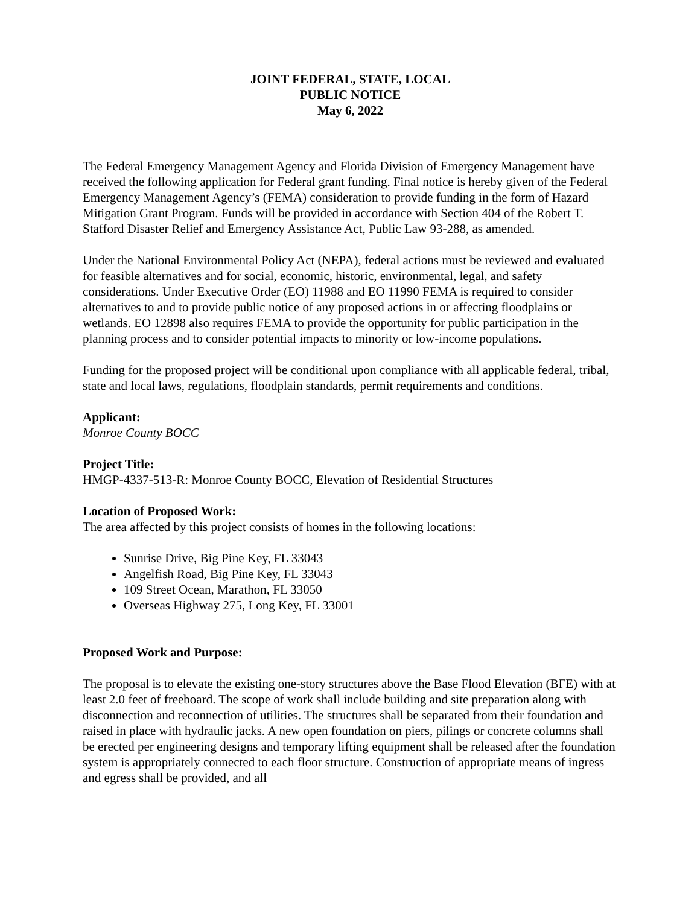JOINT FEDERAL, STATE, LOCAL
PUBLIC NOTICE
May 6, 2022
The Federal Emergency Management Agency and Florida Division of Emergency Management have received the following application for Federal grant funding. Final notice is hereby given of the Federal Emergency Management Agency’s (FEMA) consideration to provide funding in the form of Hazard Mitigation Grant Program. Funds will be provided in accordance with Section 404 of the Robert T. Stafford Disaster Relief and Emergency Assistance Act, Public Law 93-288, as amended.
Under the National Environmental Policy Act (NEPA), federal actions must be reviewed and evaluated for feasible alternatives and for social, economic, historic, environmental, legal, and safety considerations. Under Executive Order (EO) 11988 and EO 11990 FEMA is required to consider alternatives to and to provide public notice of any proposed actions in or affecting floodplains or wetlands. EO 12898 also requires FEMA to provide the opportunity for public participation in the planning process and to consider potential impacts to minority or low-income populations.
Funding for the proposed project will be conditional upon compliance with all applicable federal, tribal, state and local laws, regulations, floodplain standards, permit requirements and conditions.
Applicant:
Monroe County BOCC
Project Title:
HMGP-4337-513-R: Monroe County BOCC, Elevation of Residential Structures
Location of Proposed Work:
The area affected by this project consists of homes in the following locations:
Sunrise Drive, Big Pine Key, FL 33043
Angelfish Road, Big Pine Key, FL 33043
109 Street Ocean, Marathon, FL 33050
Overseas Highway 275, Long Key, FL 33001
Proposed Work and Purpose:
The proposal is to elevate the existing one-story structures above the Base Flood Elevation (BFE) with at least 2.0 feet of freeboard. The scope of work shall include building and site preparation along with disconnection and reconnection of utilities. The structures shall be separated from their foundation and raised in place with hydraulic jacks. A new open foundation on piers, pilings or concrete columns shall be erected per engineering designs and temporary lifting equipment shall be released after the foundation system is appropriately connected to each floor structure. Construction of appropriate means of ingress and egress shall be provided, and all